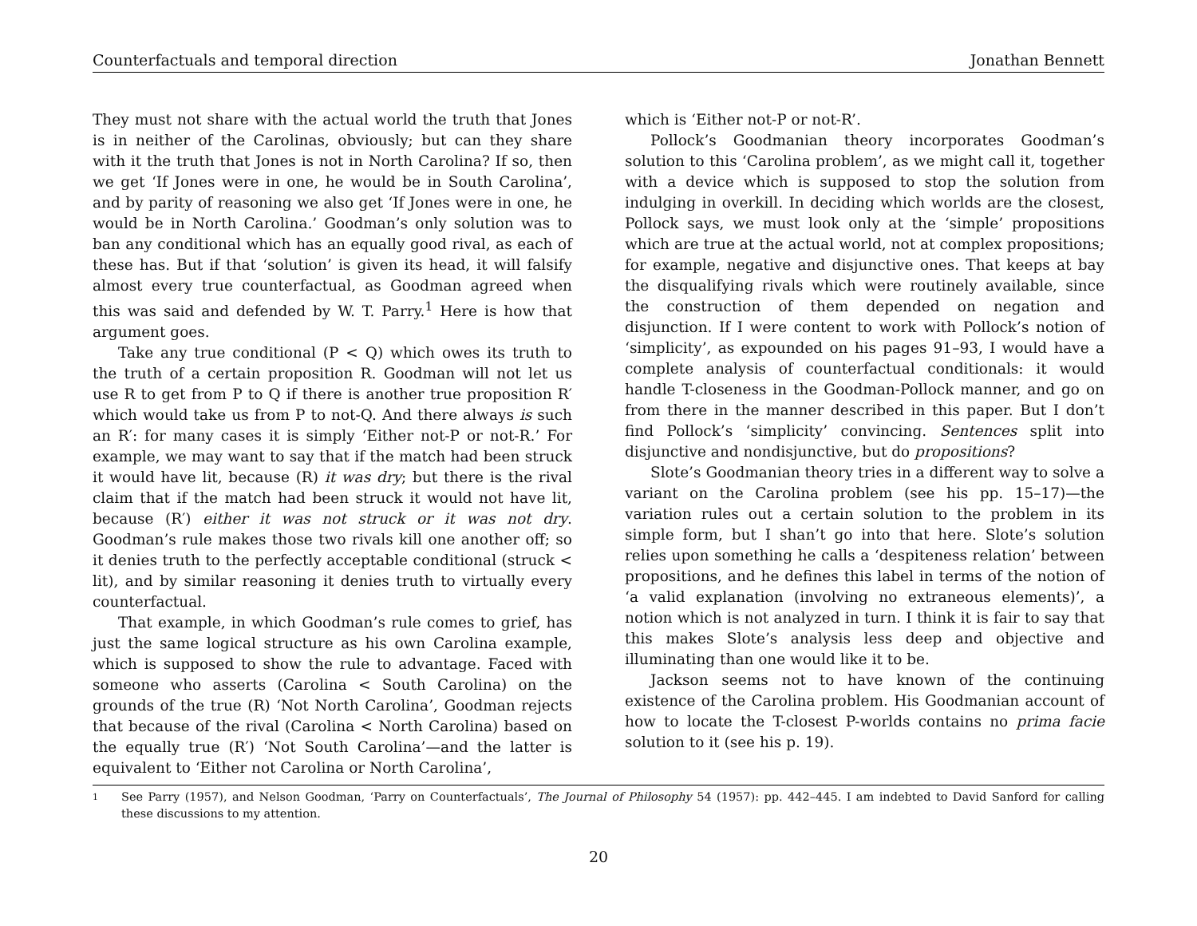Counterfactuals and temporal direction Jonathan Bennett
They must not share with the actual world the truth that Jones is in neither of the Carolinas, obviously; but can they share with it the truth that Jones is not in North Carolina? If so, then we get ‘If Jones were in one, he would be in South Carolina’, and by parity of reasoning we also get ‘If Jones were in one, he would be in North Carolina.’ Goodman’s only solution was to ban any conditional which has an equally good rival, as each of these has. But if that ‘solution’ is given its head, it will falsify almost every true counterfactual, as Goodman agreed when this was said and defended by W. T. Parry.<sup>1</sup> Here is how that argument goes.
Take any true conditional (P < Q) which owes its truth to the truth of a certain proposition R. Goodman will not let us use R to get from P to Q if there is another true proposition R′ which would take us from P to not-Q. And there always is such an R′: for many cases it is simply ‘Either not-P or not-R.’ For example, we may want to say that if the match had been struck it would have lit, because (R) it was dry; but there is the rival claim that if the match had been struck it would not have lit, because (R′) either it was not struck or it was not dry. Goodman’s rule makes those two rivals kill one another off; so it denies truth to the perfectly acceptable conditional (struck < lit), and by similar reasoning it denies truth to virtually every counterfactual.
That example, in which Goodman’s rule comes to grief, has just the same logical structure as his own Carolina example, which is supposed to show the rule to advantage. Faced with someone who asserts (Carolina < South Carolina) on the grounds of the true (R) ‘Not North Carolina’, Goodman rejects that because of the rival (Carolina < North Carolina) based on the equally true (R′) ‘Not South Carolina’—and the latter is equivalent to ‘Either not Carolina or North Carolina’,
which is ‘Either not-P or not-R’.
Pollock’s Goodmanian theory incorporates Goodman’s solution to this ‘Carolina problem’, as we might call it, together with a device which is supposed to stop the solution from indulging in overkill. In deciding which worlds are the closest, Pollock says, we must look only at the ‘simple’ propositions which are true at the actual world, not at complex propositions; for example, negative and disjunctive ones. That keeps at bay the disqualifying rivals which were routinely available, since the construction of them depended on negation and disjunction. If I were content to work with Pollock’s notion of ‘simplicity’, as expounded on his pages 91–93, I would have a complete analysis of counterfactual conditionals: it would handle T-closeness in the Goodman-Pollock manner, and go on from there in the manner described in this paper. But I don’t find Pollock’s ‘simplicity’ convincing. Sentences split into disjunctive and nondisjunctive, but do propositions?
Slote’s Goodmanian theory tries in a different way to solve a variant on the Carolina problem (see his pp. 15–17)—the variation rules out a certain solution to the problem in its simple form, but I shan’t go into that here. Slote’s solution relies upon something he calls a ‘despiteness relation’ between propositions, and he defines this label in terms of the notion of ‘a valid explanation (involving no extraneous elements)’, a notion which is not analyzed in turn. I think it is fair to say that this makes Slote’s analysis less deep and objective and illuminating than one would like it to be.
Jackson seems not to have known of the continuing existence of the Carolina problem. His Goodmanian account of how to locate the T-closest P-worlds contains no prima facie solution to it (see his p. 19).
1 See Parry (1957), and Nelson Goodman, ‘Parry on Counterfactuals’, The Journal of Philosophy 54 (1957): pp. 442–445. I am indebted to David Sanford for calling these discussions to my attention.
20